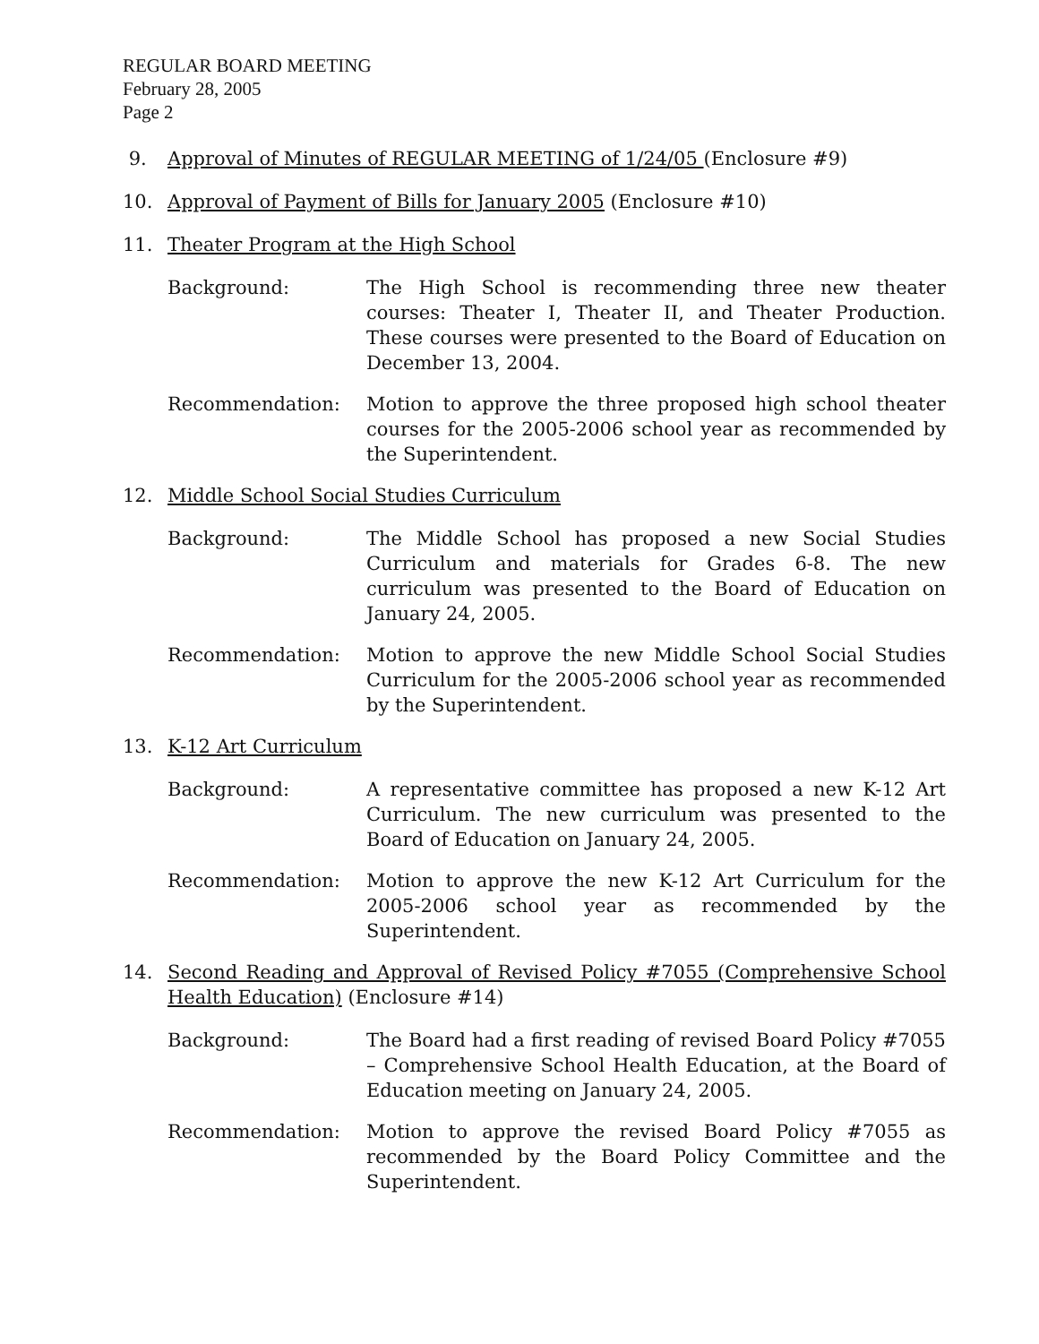REGULAR BOARD MEETING
February 28, 2005
Page 2
9. Approval of Minutes of REGULAR MEETING of 1/24/05 (Enclosure #9)
10. Approval of Payment of Bills for January 2005 (Enclosure #10)
11. Theater Program at the High School
Background: The High School is recommending three new theater courses: Theater I, Theater II, and Theater Production. These courses were presented to the Board of Education on December 13, 2004.
Recommendation: Motion to approve the three proposed high school theater courses for the 2005-2006 school year as recommended by the Superintendent.
12. Middle School Social Studies Curriculum
Background: The Middle School has proposed a new Social Studies Curriculum and materials for Grades 6-8. The new curriculum was presented to the Board of Education on January 24, 2005.
Recommendation: Motion to approve the new Middle School Social Studies Curriculum for the 2005-2006 school year as recommended by the Superintendent.
13. K-12 Art Curriculum
Background: A representative committee has proposed a new K-12 Art Curriculum. The new curriculum was presented to the Board of Education on January 24, 2005.
Recommendation: Motion to approve the new K-12 Art Curriculum for the 2005-2006 school year as recommended by the Superintendent.
14. Second Reading and Approval of Revised Policy #7055 (Comprehensive School Health Education) (Enclosure #14)
Background: The Board had a first reading of revised Board Policy #7055 – Comprehensive School Health Education, at the Board of Education meeting on January 24, 2005.
Recommendation: Motion to approve the revised Board Policy #7055 as recommended by the Board Policy Committee and the Superintendent.